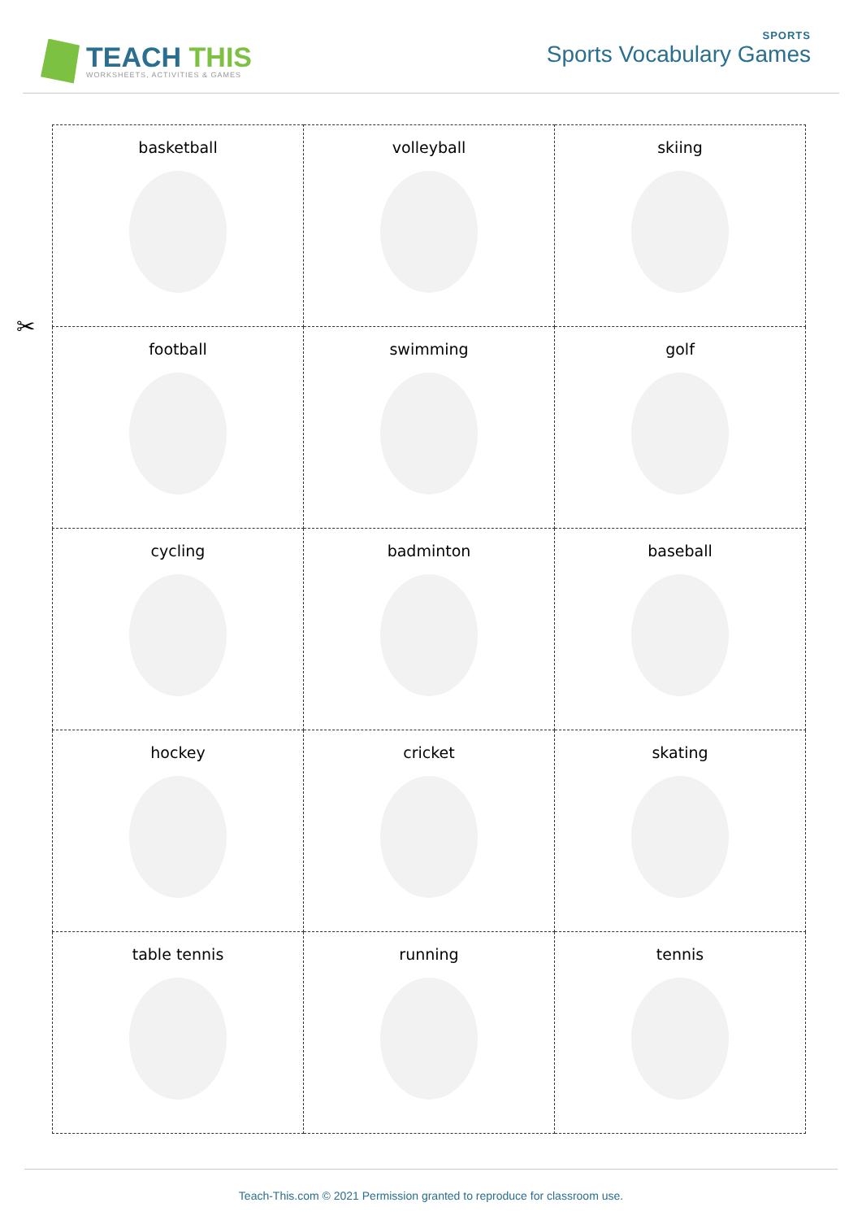TEACH THIS
WORKSHEETS, ACTIVITIES & GAMES
SPORTS
Sports Vocabulary Games
✂
| basketball | volleyball | skiing |
| football | swimming | golf |
| cycling | badminton | baseball |
| hockey | cricket | skating |
| table tennis | running | tennis |
Teach-This.com © 2021 Permission granted to reproduce for classroom use.